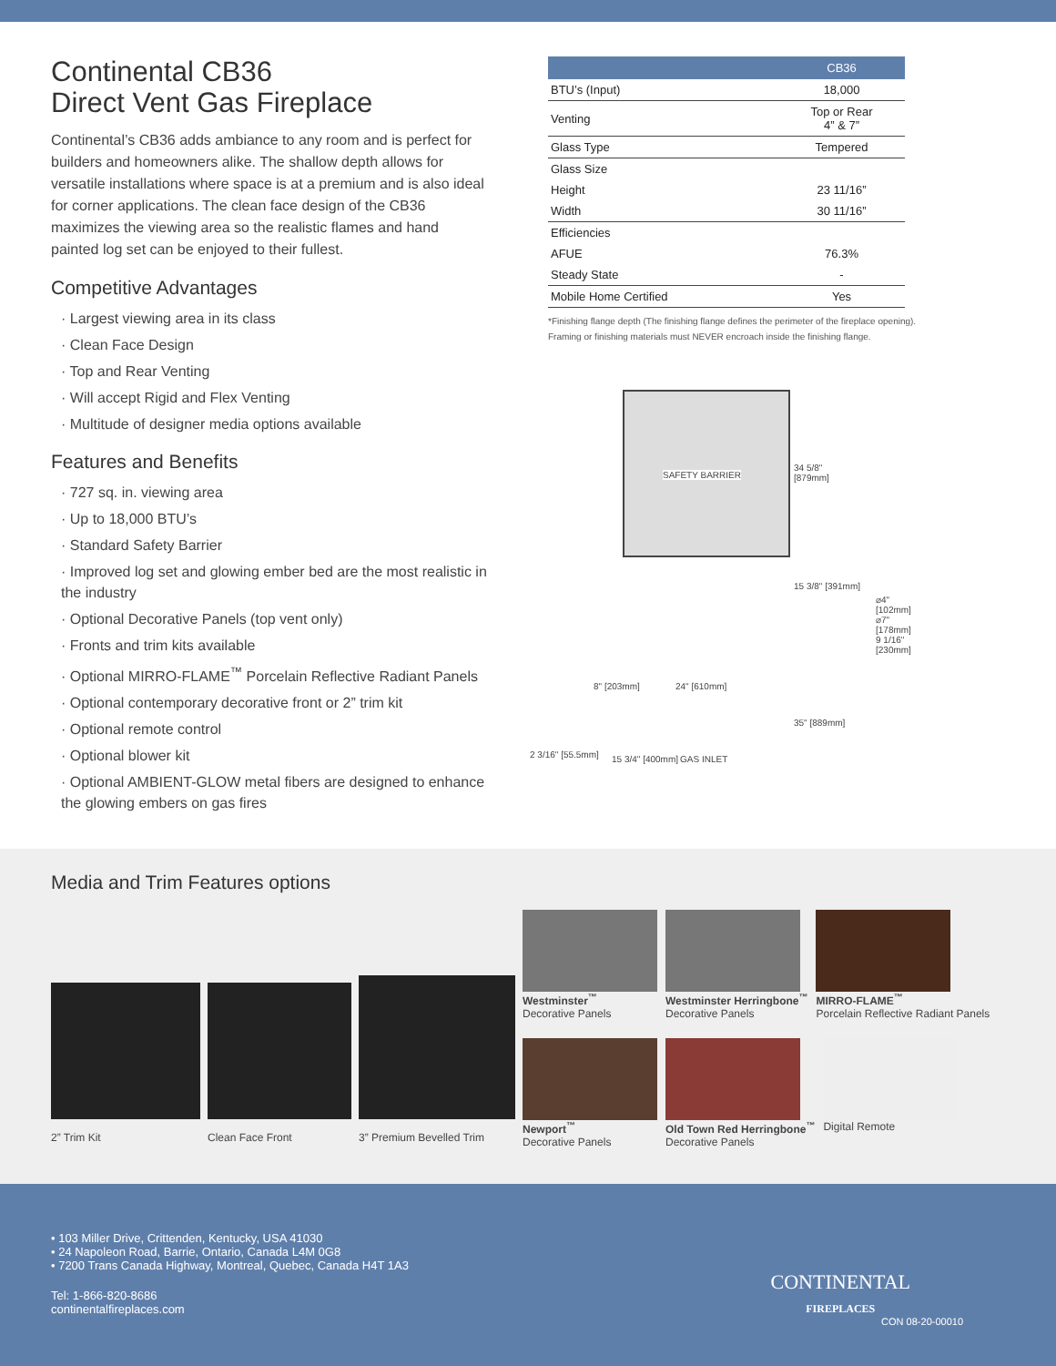Continental CB36
Direct Vent Gas Fireplace
Continental’s CB36 adds ambiance to any room and is perfect for builders and homeowners alike. The shallow depth allows for versatile installations where space is at a premium and is also ideal for corner applications. The clean face design of the CB36 maximizes the viewing area so the realistic flames and hand painted log set can be enjoyed to their fullest.
Competitive Advantages
· Largest viewing area in its class
· Clean Face Design
· Top and Rear Venting
· Will accept Rigid and Flex Venting
· Multitude of designer media options available
Features and Benefits
· 727 sq. in. viewing area
· Up to 18,000 BTU’s
· Standard Safety Barrier
· Improved log set and glowing ember bed are the most realistic in the industry
· Optional Decorative Panels (top vent only)
· Fronts and trim kits available
· Optional MIRRO-FLAME<sup>™</sup> Porcelain Reflective Radiant Panels
· Optional contemporary decorative front or 2” trim kit
· Optional remote control
· Optional blower kit
· Optional AMBIENT-GLOW metal fibers are designed to enhance the glowing embers on gas fires
| | CB36 |
| --- | --- |
| BTU’s (Input) | 18,000 |
| Venting | Top or Rear 4” & 7” |
| Glass Type | Tempered |
| Glass Size | |
| Height | 23 11/16” |
| Width | 30 11/16” |
| Efficiencies | |
| AFUE | 76.3% |
| Steady State | - |
| Mobile Home Certified | Yes |
*Finishing flange depth (The finishing flange defines the perimeter of the fireplace opening). Framing or finishing materials must NEVER encroach inside the finishing flange.
SAFETY BARRIER
34 5/8"
[879mm]
15 3/8" [391mm]
⌀4" [102mm] ⌀7" [178mm]
9 1/16" [230mm]
8" [203mm] 24" [610mm]
35" [889mm]
2 3/16" [55.5mm] 15 3/4" [400mm] GAS INLET
Media and Trim Features options
2” Trim Kit
Clean Face Front
3” Premium Bevelled Trim
Westminster<sup>™</sup>
Decorative Panels
Westminster Herringbone<sup>™</sup>
Decorative Panels
MIRRO-FLAME<sup>™</sup>
Porcelain Reflective Radiant Panels
Newport<sup>™</sup>
Decorative Panels
Old Town Red Herringbone<sup>™</sup>
Decorative Panels
Digital Remote
• 103 Miller Drive, Crittenden, Kentucky, USA 41030
• 24 Napoleon Road, Barrie, Ontario, Canada L4M 0G8
• 7200 Trans Canada Highway, Montreal, Quebec, Canada H4T 1A3
Tel: 1-866-820-8686
continentalfireplaces.com
CONTINENTAL
FIREPLACES
CON 08-20-00010